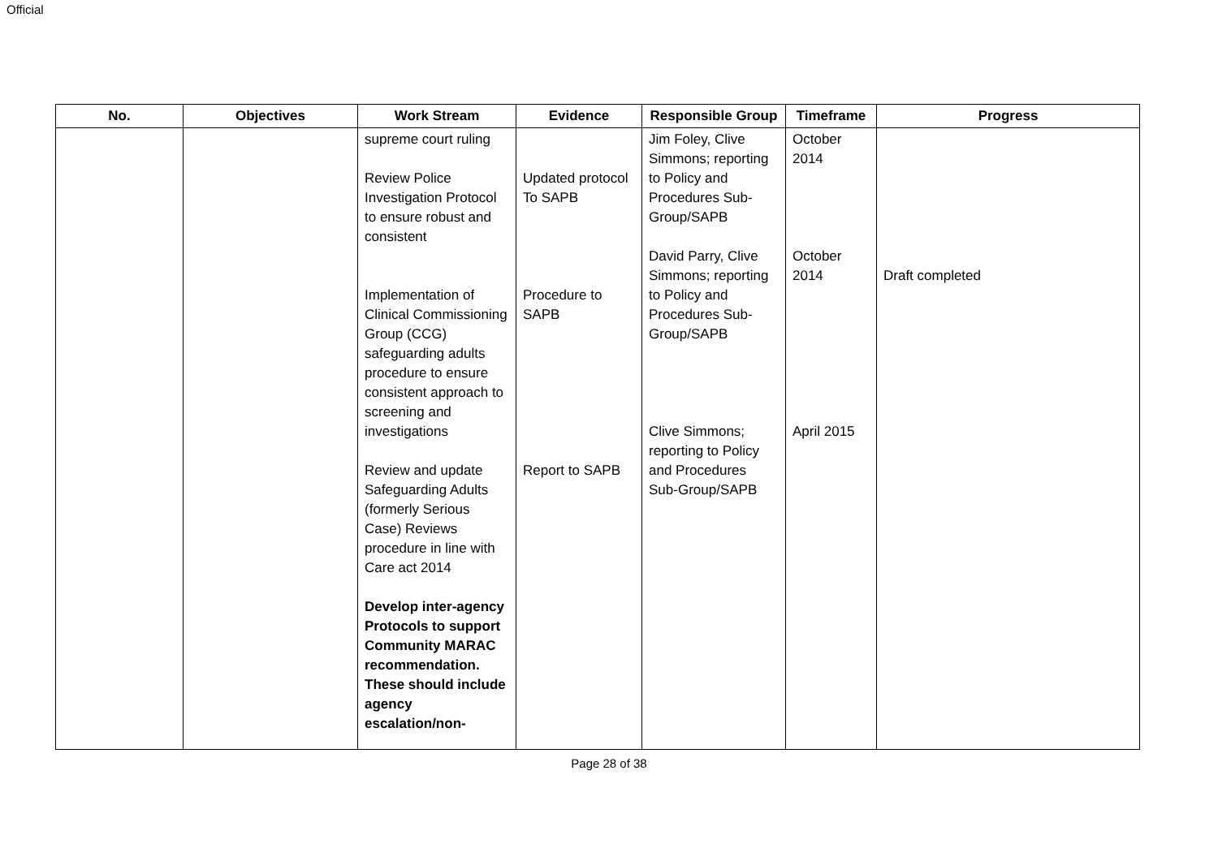Official
| No. | Objectives | Work Stream | Evidence | Responsible Group | Timeframe | Progress |
| --- | --- | --- | --- | --- | --- | --- |
| | | supreme court ruling Review Police Investigation Protocol to ensure robust and consistent Implementation of Clinical Commissioning Group (CCG) safeguarding adults procedure to ensure consistent approach to screening and investigations Review and update Safeguarding Adults (formerly Serious Case) Reviews procedure in line with Care act 2014 Develop inter-agency Protocols to support Community MARAC recommendation. These should include agency escalation/non- | Updated protocol To SAPB Procedure to SAPB Report to SAPB | Jim Foley, Clive Simmons; reporting to Policy and Procedures Sub-Group/SAPB David Parry, Clive Simmons; reporting to Policy and Procedures Sub-Group/SAPB Clive Simmons; reporting to Policy and Procedures Sub-Group/SAPB | October 2014 October 2014 April 2015 | Draft completed |
Page 28 of 38